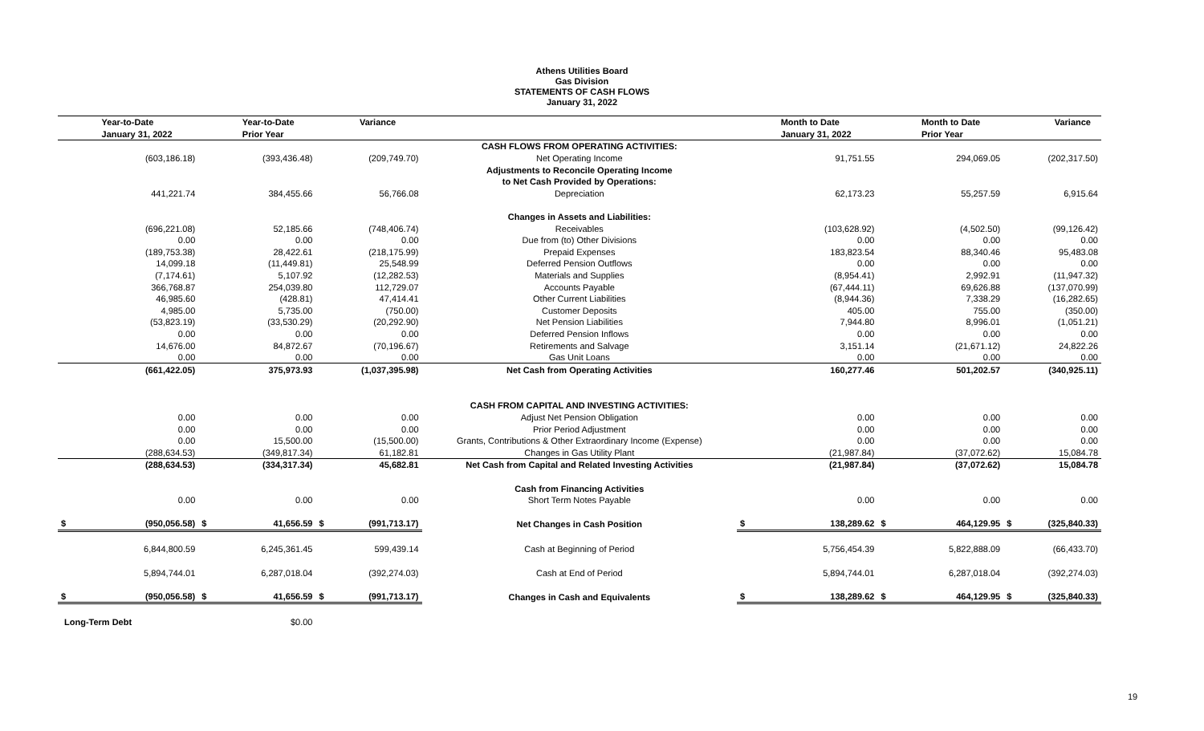Athens Utilities Board
Gas Division
STATEMENTS OF CASH FLOWS
January 31, 2022
| | Year-to-Date | | Year-to-Date | | Variance | | | Month to Date | | Month to Date | | Variance |
| --- | --- | --- | --- | --- | --- | --- | --- | --- | --- | --- | --- | --- |
| | January 31, 2022 | | Prior Year | | | | | January 31, 2022 | | Prior Year | | |
| | | | | | | CASH FLOWS FROM OPERATING ACTIVITIES: | | | | | | |
| | (603,186.18) | | (393,436.48) | | (209,749.70) | Net Operating Income | | 91,751.55 | | 294,069.05 | | (202,317.50) |
| | | | | | | Adjustments to Reconcile Operating Income | | | | | | |
| | | | | | | to Net Cash Provided by Operations: | | | | | | |
| | 441,221.74 | | 384,455.66 | | 56,766.08 | Depreciation | | 62,173.23 | | 55,257.59 | | 6,915.64 |
| | | | | | | Changes in Assets and Liabilities: | | | | | | |
| | (696,221.08) | | 52,185.66 | | (748,406.74) | Receivables | | (103,628.92) | | (4,502.50) | | (99,126.42) |
| | 0.00 | | 0.00 | | 0.00 | Due from (to) Other Divisions | | 0.00 | | 0.00 | | 0.00 |
| | (189,753.38) | | 28,422.61 | | (218,175.99) | Prepaid Expenses | | 183,823.54 | | 88,340.46 | | 95,483.08 |
| | 14,099.18 | | (11,449.81) | | 25,548.99 | Deferred Pension Outflows | | 0.00 | | 0.00 | | 0.00 |
| | (7,174.61) | | 5,107.92 | | (12,282.53) | Materials and Supplies | | (8,954.41) | | 2,992.91 | | (11,947.32) |
| | 366,768.87 | | 254,039.80 | | 112,729.07 | Accounts Payable | | (67,444.11) | | 69,626.88 | | (137,070.99) |
| | 46,985.60 | | (428.81) | | 47,414.41 | Other Current Liabilities | | (8,944.36) | | 7,338.29 | | (16,282.65) |
| | 4,985.00 | | 5,735.00 | | (750.00) | Customer Deposits | | 405.00 | | 755.00 | | (350.00) |
| | (53,823.19) | | (33,530.29) | | (20,292.90) | Net Pension Liabilities | | 7,944.80 | | 8,996.01 | | (1,051.21) |
| | 0.00 | | 0.00 | | 0.00 | Deferred Pension Inflows | | 0.00 | | 0.00 | | 0.00 |
| | 14,676.00 | | 84,872.67 | | (70,196.67) | Retirements and Salvage | | 3,151.14 | | (21,671.12) | | 24,822.26 |
| | 0.00 | | 0.00 | | 0.00 | Gas Unit Loans | | 0.00 | | 0.00 | | 0.00 |
| | (661,422.05) | | 375,973.93 | | (1,037,395.98) | Net Cash from Operating Activities | | 160,277.46 | | 501,202.57 | | (340,925.11) |
| | | | | | | CASH FROM CAPITAL AND INVESTING ACTIVITIES: | | | | | | |
| | 0.00 | | 0.00 | | 0.00 | Adjust Net Pension Obligation | | 0.00 | | 0.00 | | 0.00 |
| | 0.00 | | 0.00 | | 0.00 | Prior Period Adjustment | | 0.00 | | 0.00 | | 0.00 |
| | 0.00 | | 15,500.00 | | (15,500.00) | Grants, Contributions & Other Extraordinary Income (Expense) | | 0.00 | | 0.00 | | 0.00 |
| | (288,634.53) | | (349,817.34) | | 61,182.81 | Changes in Gas Utility Plant | | (21,987.84) | | (37,072.62) | | 15,084.78 |
| | (288,634.53) | | (334,317.34) | | 45,682.81 | Net Cash from Capital and Related Investing Activities | | (21,987.84) | | (37,072.62) | | 15,084.78 |
| | | | | | | Cash from Financing Activities | | | | | | |
| | 0.00 | | 0.00 | | 0.00 | Short Term Notes Payable | | 0.00 | | 0.00 | | 0.00 |
| $ | (950,056.58) | $ | 41,656.59 | $ | (991,713.17) | Net Changes in Cash Position | $ | 138,289.62 | $ | 464,129.95 | $ | (325,840.33) |
| | 6,844,800.59 | | 6,245,361.45 | | 599,439.14 | Cash at Beginning of Period | | 5,756,454.39 | | 5,822,888.09 | | (66,433.70) |
| | 5,894,744.01 | | 6,287,018.04 | | (392,274.03) | Cash at End of Period | | 5,894,744.01 | | 6,287,018.04 | | (392,274.03) |
| $ | (950,056.58) | $ | 41,656.59 | $ | (991,713.17) | Changes in Cash and Equivalents | $ | 138,289.62 | $ | 464,129.95 | $ | (325,840.33) |
| Long-Term Debt | | | $0.00 | | | | | | | | | |
19